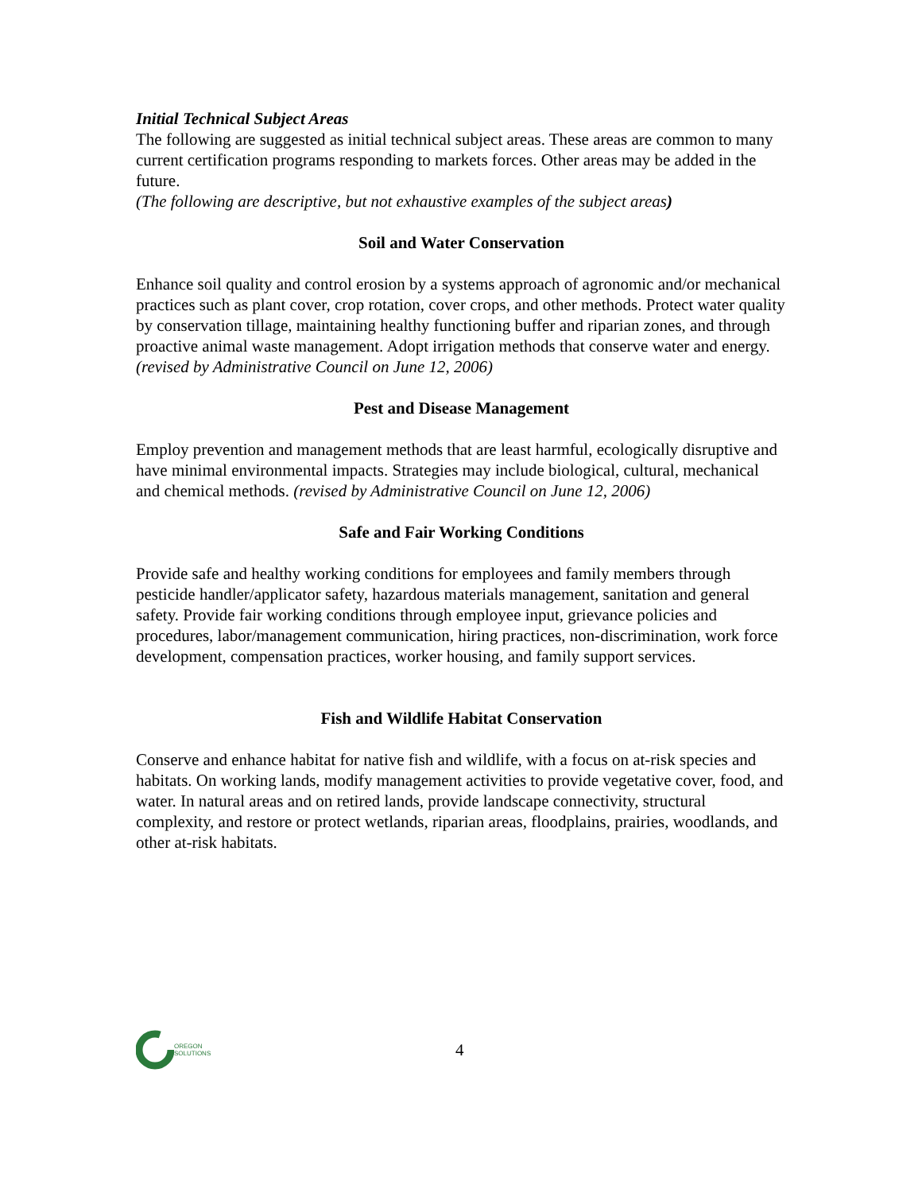Initial Technical Subject Areas
The following are suggested as initial technical subject areas. These areas are common to many current certification programs responding to markets forces. Other areas may be added in the future.
(The following are descriptive, but not exhaustive examples of the subject areas)
Soil and Water Conservation
Enhance soil quality and control erosion by a systems approach of agronomic and/or mechanical practices such as plant cover, crop rotation, cover crops, and other methods. Protect water quality by conservation tillage, maintaining healthy functioning buffer and riparian zones, and through proactive animal waste management. Adopt irrigation methods that conserve water and energy. (revised by Administrative Council on June 12, 2006)
Pest and Disease Management
Employ prevention and management methods that are least harmful, ecologically disruptive and have minimal environmental impacts. Strategies may include biological, cultural, mechanical and chemical methods. (revised by Administrative Council on June 12, 2006)
Safe and Fair Working Conditions
Provide safe and healthy working conditions for employees and family members through pesticide handler/applicator safety, hazardous materials management, sanitation and general safety. Provide fair working conditions through employee input, grievance policies and procedures, labor/management communication, hiring practices, non-discrimination, work force development, compensation practices, worker housing, and family support services.
Fish and Wildlife Habitat Conservation
Conserve and enhance habitat for native fish and wildlife, with a focus on at-risk species and habitats. On working lands, modify management activities to provide vegetative cover, food, and water. In natural areas and on retired lands, provide landscape connectivity, structural complexity, and restore or protect wetlands, riparian areas, floodplains, prairies, woodlands, and other at-risk habitats.
OREGON
SOLUTIONS
4